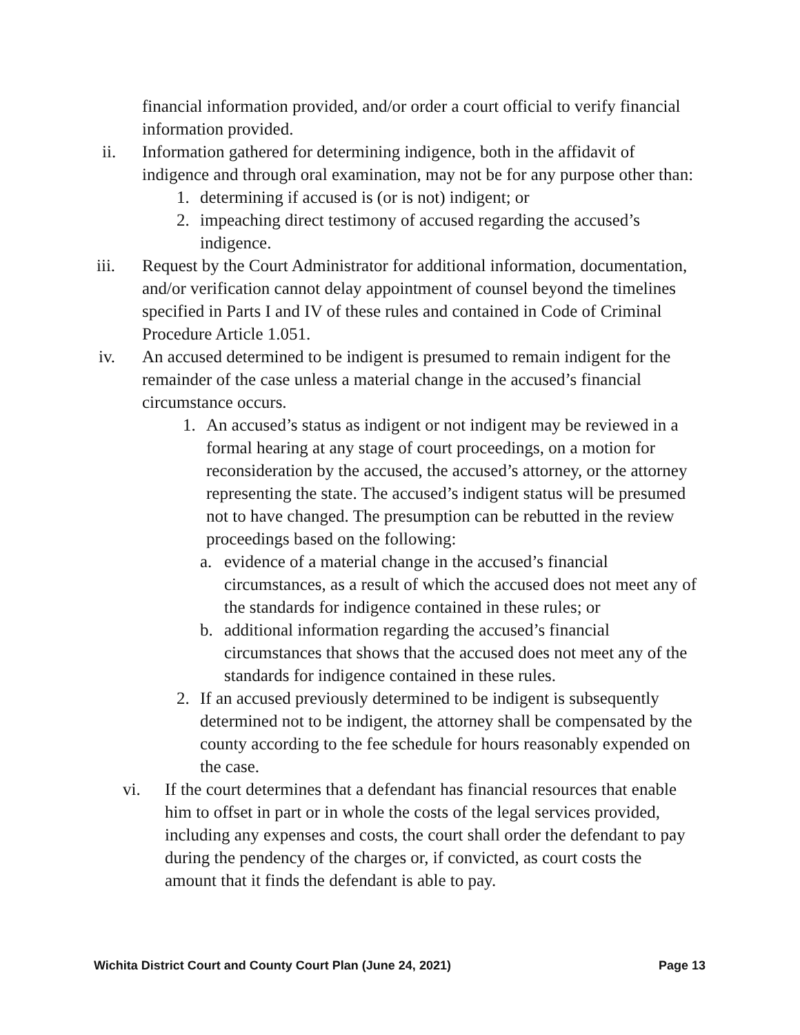financial information provided, and/or order a court official to verify financial information provided.
ii. Information gathered for determining indigence, both in the affidavit of indigence and through oral examination, may not be for any purpose other than:
1. determining if accused is (or is not) indigent; or
2. impeaching direct testimony of accused regarding the accused’s indigence.
iii. Request by the Court Administrator for additional information, documentation, and/or verification cannot delay appointment of counsel beyond the timelines specified in Parts I and IV of these rules and contained in Code of Criminal Procedure Article 1.051.
iv. An accused determined to be indigent is presumed to remain indigent for the remainder of the case unless a material change in the accused’s financial circumstance occurs.
1. An accused’s status as indigent or not indigent may be reviewed in a formal hearing at any stage of court proceedings, on a motion for reconsideration by the accused, the accused’s attorney, or the attorney representing the state. The accused’s indigent status will be presumed not to have changed. The presumption can be rebutted in the review proceedings based on the following:
a. evidence of a material change in the accused’s financial circumstances, as a result of which the accused does not meet any of the standards for indigence contained in these rules; or
b. additional information regarding the accused’s financial circumstances that shows that the accused does not meet any of the standards for indigence contained in these rules.
2. If an accused previously determined to be indigent is subsequently determined not to be indigent, the attorney shall be compensated by the county according to the fee schedule for hours reasonably expended on the case.
vi. If the court determines that a defendant has financial resources that enable him to offset in part or in whole the costs of the legal services provided, including any expenses and costs, the court shall order the defendant to pay during the pendency of the charges or, if convicted, as court costs the amount that it finds the defendant is able to pay.
Wichita District Court and County Court Plan (June 24, 2021) Page 13